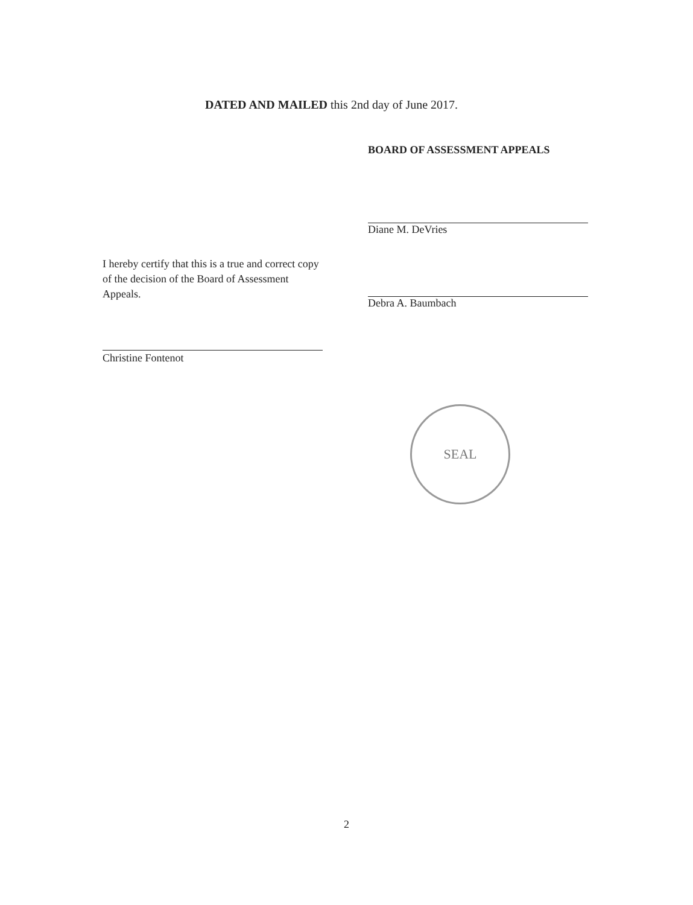DATED AND MAILED this 2nd day of June 2017.
BOARD OF ASSESSMENT APPEALS
Diane M. DeVries
Debra A. Baumbach
I hereby certify that this is a true and correct copy of the decision of the Board of Assessment Appeals.
Christine Fontenot
SEAL
2